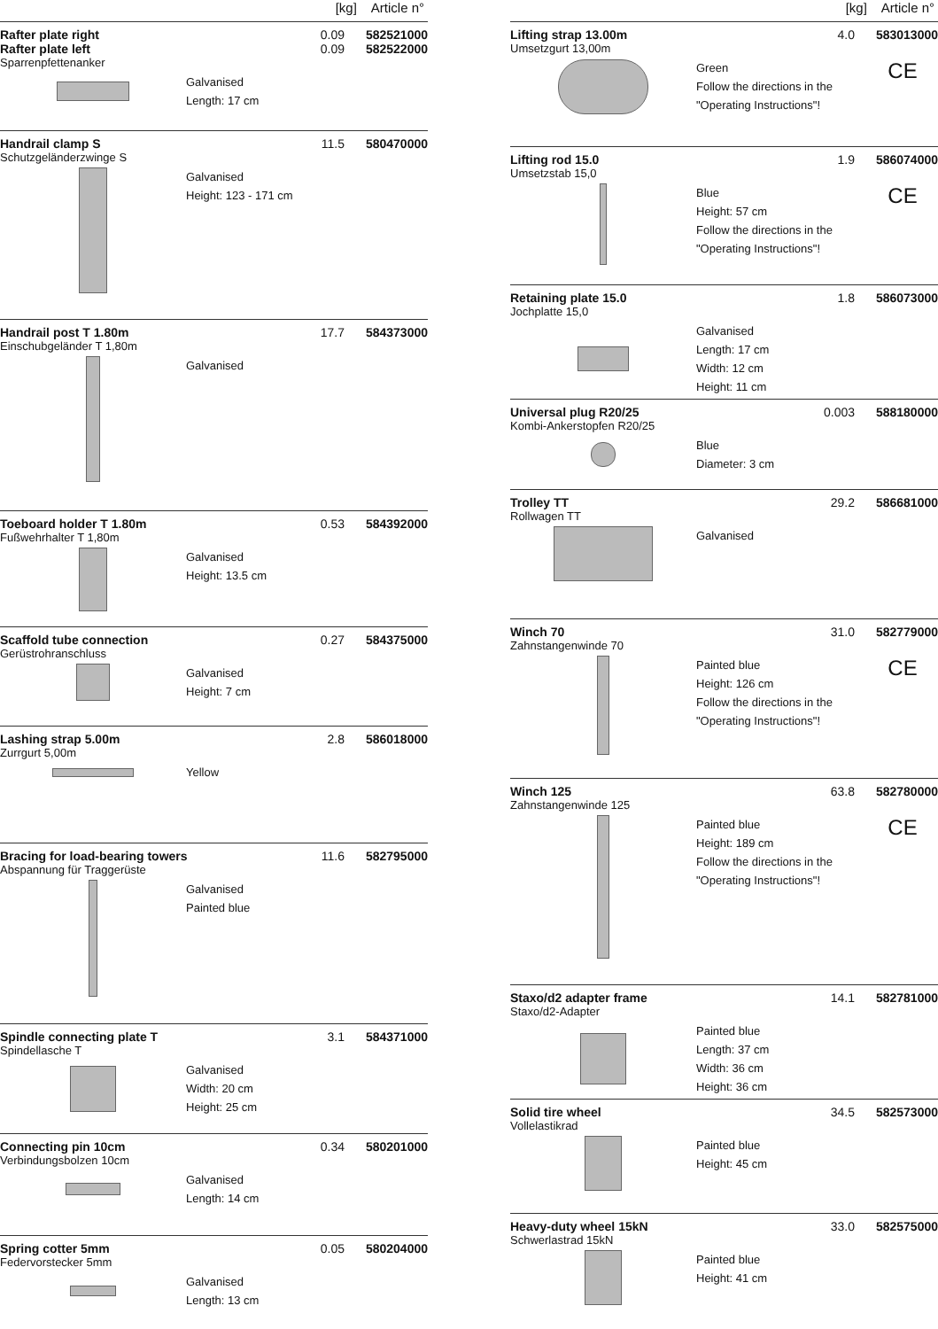[kg] Article n°
Rafter plate right
Rafter plate left 0.09
0.09 582521000
582522000
Sparrenpfettenanker
Galvanised
Length: 17 cm
Handrail clamp S 11.5 580470000
Schutzgeländerzwinge S
Galvanised
Height: 123 - 171 cm
Handrail post T 1.80m 17.7 584373000
Einschubgeländer T 1,80m
Galvanised
Toeboard holder T 1.80m 0.53 584392000
Fußwehrhalter T 1,80m
Galvanised
Height: 13.5 cm
Scaffold tube connection 0.27 584375000
Gerüstrohranschluss
Galvanised
Height: 7 cm
Lashing strap 5.00m 2.8 586018000
Zurrgurt 5,00m
Yellow
Bracing for load-bearing towers 11.6 582795000
Abspannung für Traggerüste
Galvanised
Painted blue
Spindle connecting plate T 3.1 584371000
Spindellasche T
Galvanised
Width: 20 cm
Height: 25 cm
Connecting pin 10cm 0.34 580201000
Verbindungsbolzen 10cm
Galvanised
Length: 14 cm
Spring cotter 5mm 0.05 580204000
Federvorstecker 5mm
Galvanised
Length: 13 cm
[kg] Article n°
Lifting strap 13.00m 4.0 583013000
Umsetzgurt 13,00m
Green
Follow the directions in the
"Operating Instructions"!
CE
Lifting rod 15.0 1.9 586074000
Umsetzstab 15,0
Blue
Height: 57 cm
Follow the directions in the
"Operating Instructions"!
CE
Retaining plate 15.0 1.8 586073000
Jochplatte 15,0
Galvanised
Length: 17 cm
Width: 12 cm
Height: 11 cm
Universal plug R20/25 0.003 588180000
Kombi-Ankerstopfen R20/25
Blue
Diameter: 3 cm
Trolley TT 29.2 586681000
Rollwagen TT
Galvanised
Winch 70 31.0 582779000
Zahnstangenwinde 70
Painted blue
Height: 126 cm
Follow the directions in the
"Operating Instructions"!
CE
Winch 125 63.8 582780000
Zahnstangenwinde 125
Painted blue
Height: 189 cm
Follow the directions in the
"Operating Instructions"!
CE
Staxo/d2 adapter frame 14.1 582781000
Staxo/d2-Adapter
Painted blue
Length: 37 cm
Width: 36 cm
Height: 36 cm
Solid tire wheel 34.5 582573000
Vollelastikrad
Painted blue
Height: 45 cm
Heavy-duty wheel 15kN 33.0 582575000
Schwerlastrad 15kN
Painted blue
Height: 41 cm